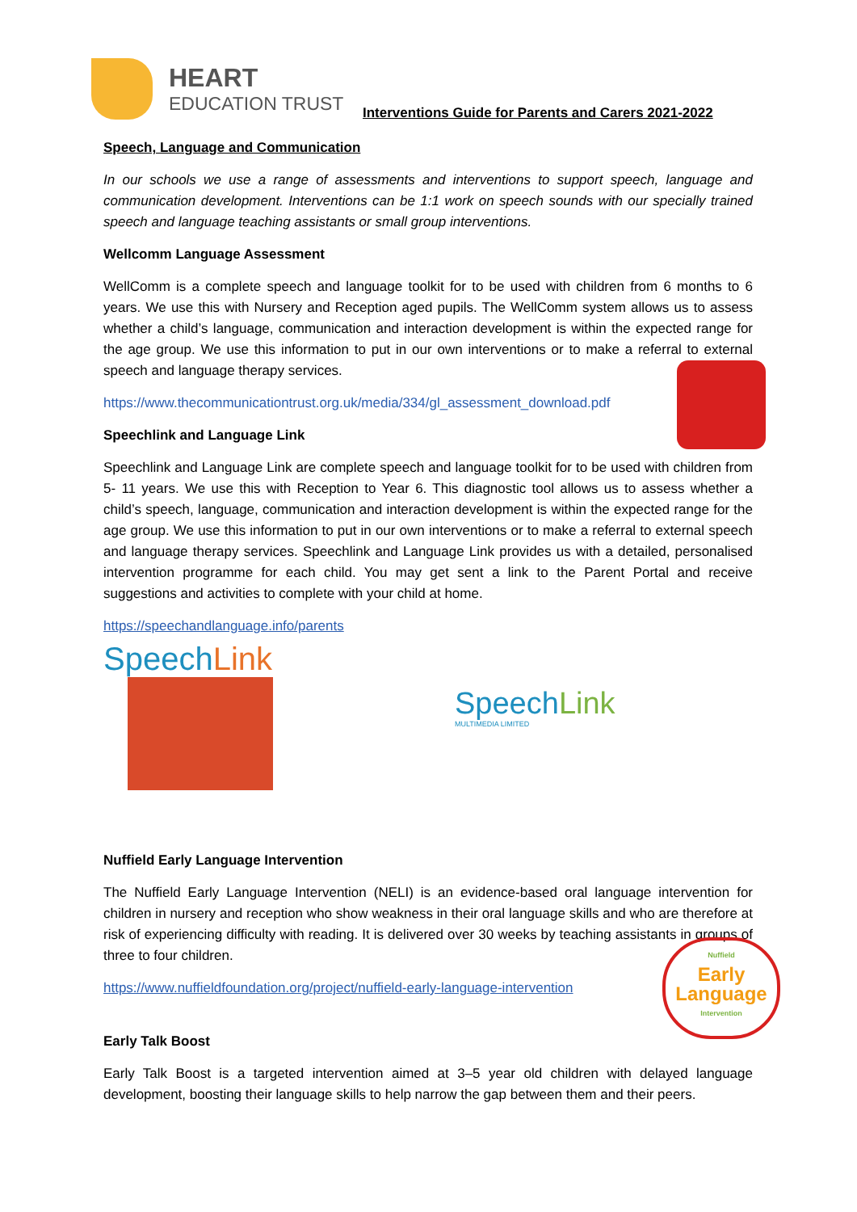HEART
EDUCATION TRUST
Interventions Guide for Parents and Carers 2021-2022
Speech, Language and Communication
In our schools we use a range of assessments and interventions to support speech, language and communication development. Interventions can be 1:1 work on speech sounds with our specially trained speech and language teaching assistants or small group interventions.
Wellcomm Language Assessment
WellComm is a complete speech and language toolkit for to be used with children from 6 months to 6 years. We use this with Nursery and Reception aged pupils. The WellComm system allows us to assess whether a child’s language, communication and interaction development is within the expected range for the age group. We use this information to put in our own interventions or to make a referral to external speech and language therapy services.
https://www.thecommunicationtrust.org.uk/media/334/gl_assessment_download.pdf
Speechlink and Language Link
Speechlink and Language Link are complete speech and language toolkit for to be used with children from 5- 11 years. We use this with Reception to Year 6. This diagnostic tool allows us to assess whether a child’s speech, language, communication and interaction development is within the expected range for the age group. We use this information to put in our own interventions or to make a referral to external speech and language therapy services. Speechlink and Language Link provides us with a detailed, personalised intervention programme for each child. You may get sent a link to the Parent Portal and receive suggestions and activities to complete with your child at home.
https://speechandlanguage.info/parents
SpeechLink
SpeechLink
MULTIMEDIA LIMITED
Nuffield Early Language Intervention
The Nuffield Early Language Intervention (NELI) is an evidence-based oral language intervention for children in nursery and reception who show weakness in their oral language skills and who are therefore at risk of experiencing difficulty with reading. It is delivered over 30 weeks by teaching assistants in groups of three to four children.
https://www.nuffieldfoundation.org/project/nuffield-early-language-intervention
Early Talk Boost
Early Talk Boost is a targeted intervention aimed at 3–5 year old children with delayed language development, boosting their language skills to help narrow the gap between them and their peers.
Nuffield
Early
Language
Intervention